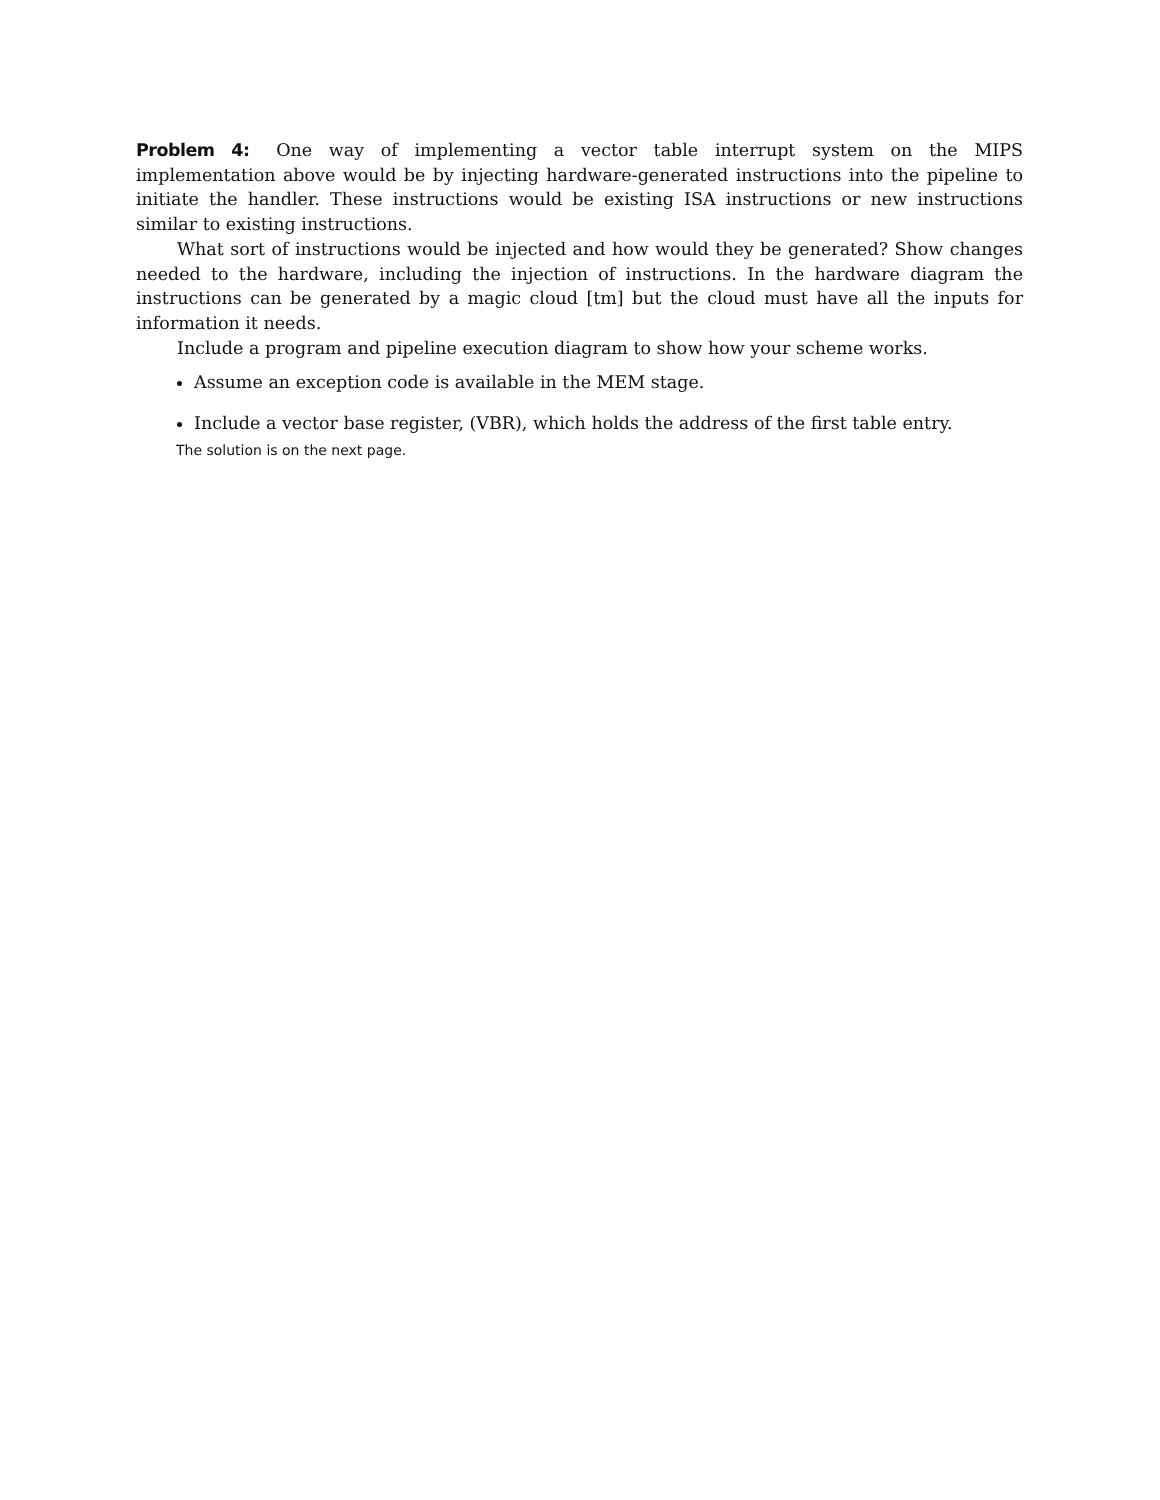Problem 4: One way of implementing a vector table interrupt system on the MIPS implementation above would be by injecting hardware-generated instructions into the pipeline to initiate the handler. These instructions would be existing ISA instructions or new instructions similar to existing instructions.
What sort of instructions would be injected and how would they be generated? Show changes needed to the hardware, including the injection of instructions. In the hardware diagram the instructions can be generated by a magic cloud [tm] but the cloud must have all the inputs for information it needs.
Include a program and pipeline execution diagram to show how your scheme works.
Assume an exception code is available in the MEM stage.
Include a vector base register, (VBR), which holds the address of the first table entry.
The solution is on the next page.